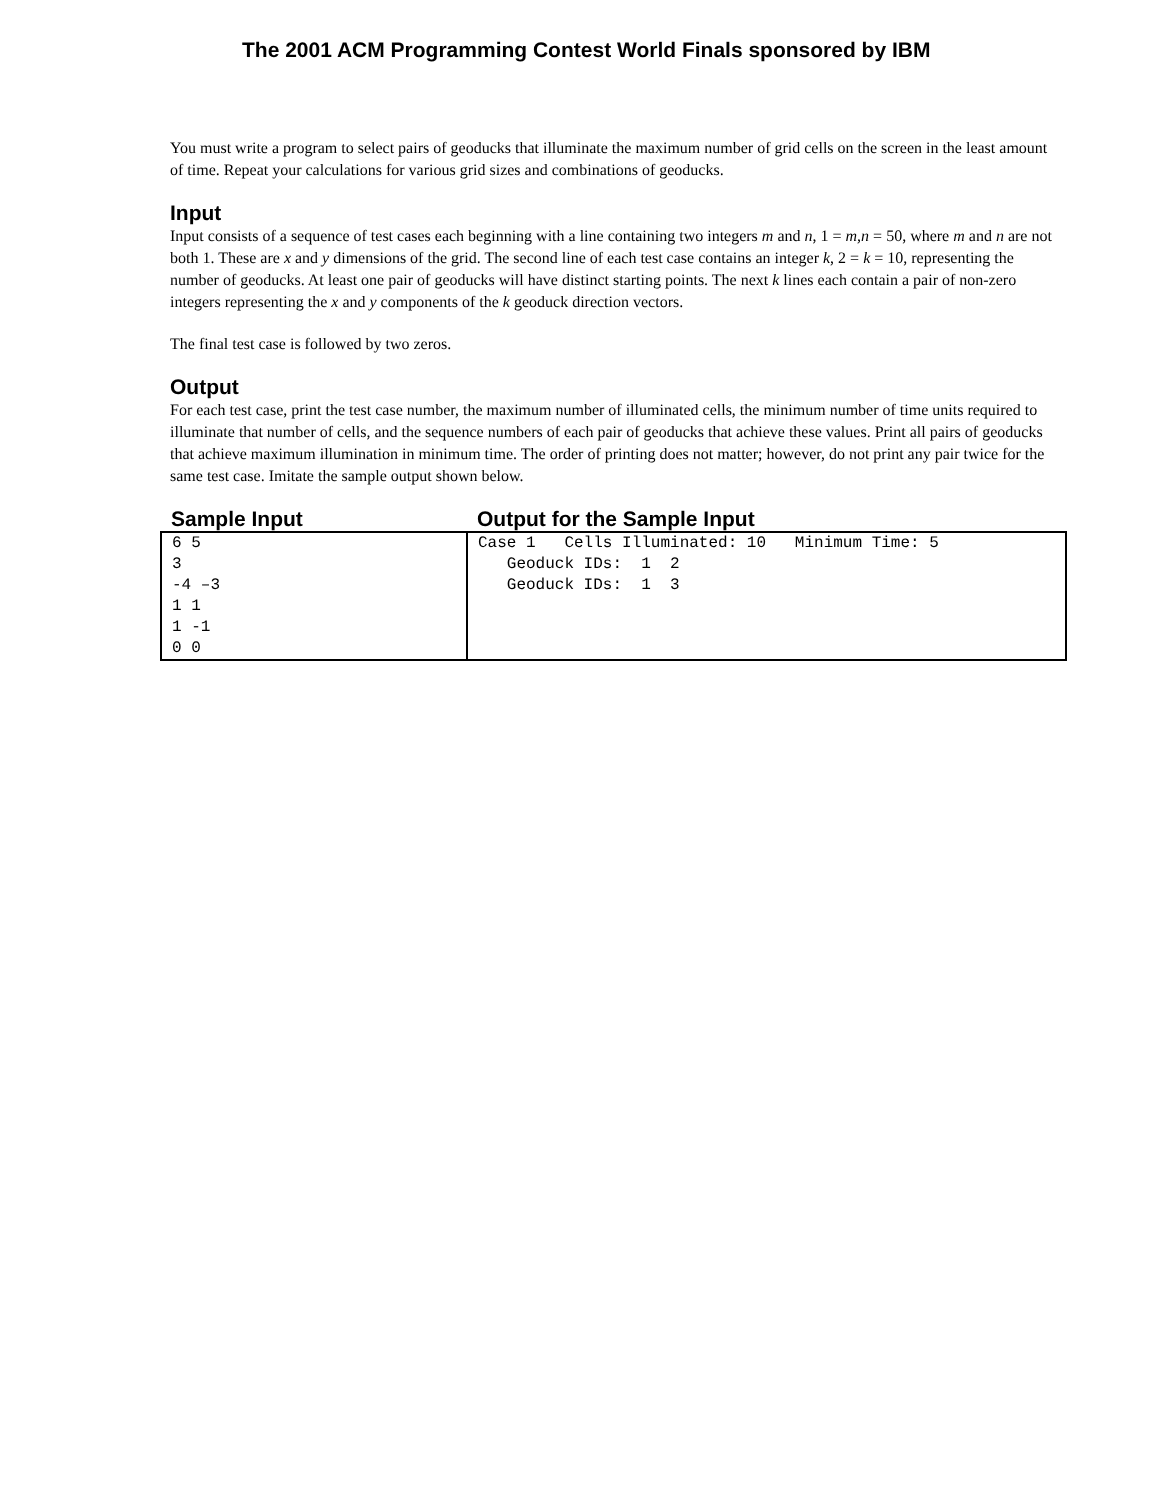The 2001 ACM Programming Contest World Finals sponsored by IBM
You must write a program to select pairs of geoducks that illuminate the maximum number of grid cells on the screen in the least amount of time. Repeat your calculations for various grid sizes and combinations of geoducks.
Input
Input consists of a sequence of test cases each beginning with a line containing two integers m and n, 1 = m,n = 50, where m and n are not both 1. These are x and y dimensions of the grid. The second line of each test case contains an integer k, 2 = k = 10, representing the number of geoducks. At least one pair of geoducks will have distinct starting points. The next k lines each contain a pair of non-zero integers representing the x and y components of the k geoduck direction vectors.
The final test case is followed by two zeros.
Output
For each test case, print the test case number, the maximum number of illuminated cells, the minimum number of time units required to illuminate that number of cells, and the sequence numbers of each pair of geoducks that achieve these values. Print all pairs of geoducks that achieve maximum illumination in minimum time. The order of printing does not matter; however, do not print any pair twice for the same test case. Imitate the sample output shown below.
| Sample Input | Output for the Sample Input |
| --- | --- |
| 6 5 3 -4 –3 1 1 1 -1 0 0 | Case 1 Cells Illuminated: 10 Minimum Time: 5 Geoduck IDs: 1 2 Geoduck IDs: 1 3 |